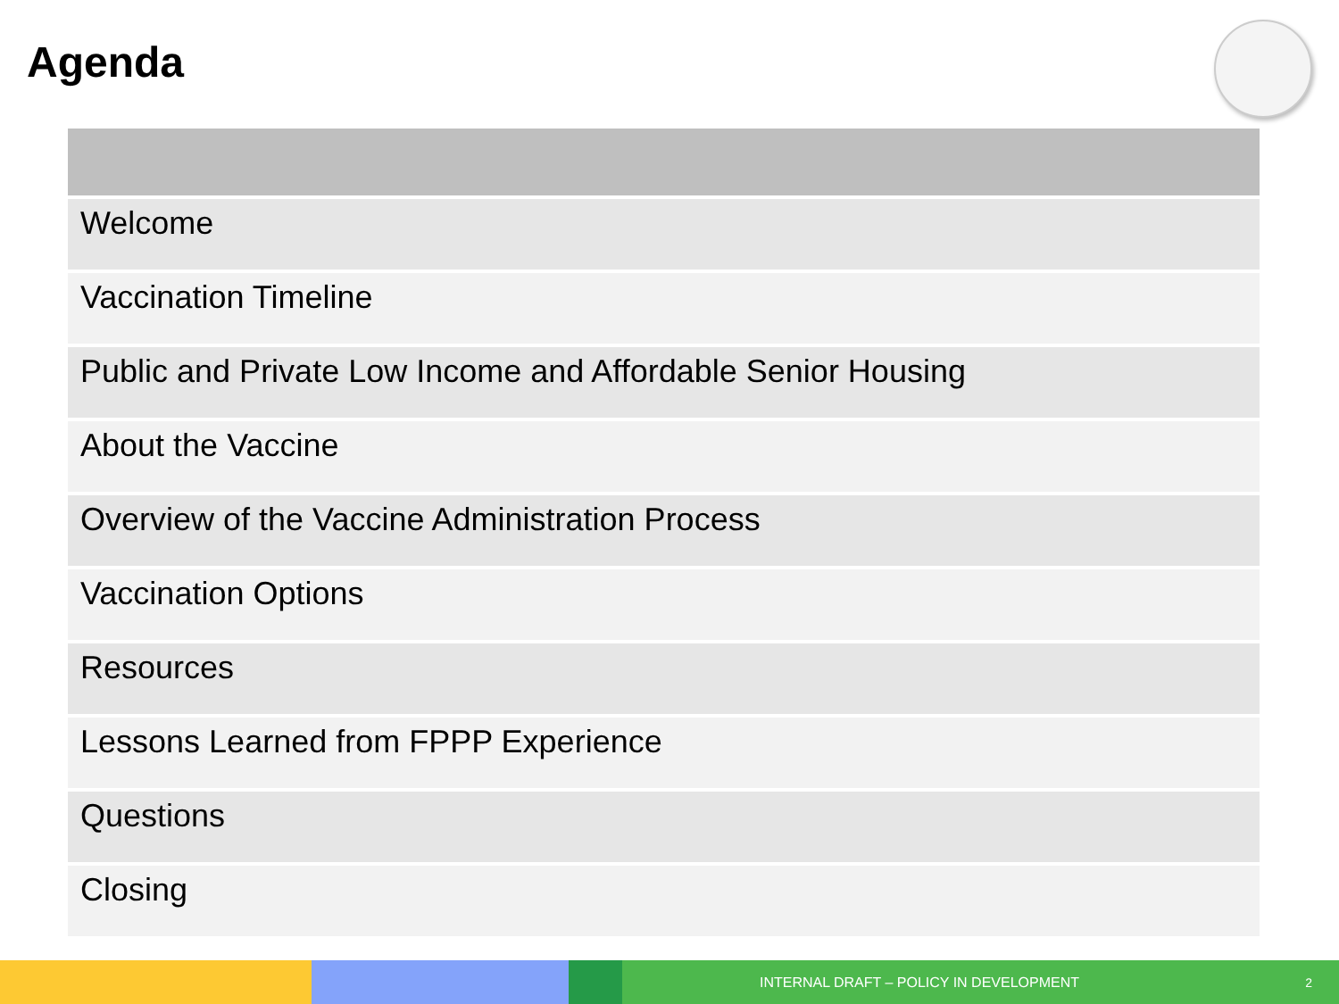Agenda
| Welcome |
| Vaccination Timeline |
| Public and Private Low Income and Affordable Senior Housing |
| About the Vaccine |
| Overview of the Vaccine Administration Process |
| Vaccination Options |
| Resources |
| Lessons Learned from FPPP Experience |
| Questions |
| Closing |
INTERNAL DRAFT – POLICY IN DEVELOPMENT 2